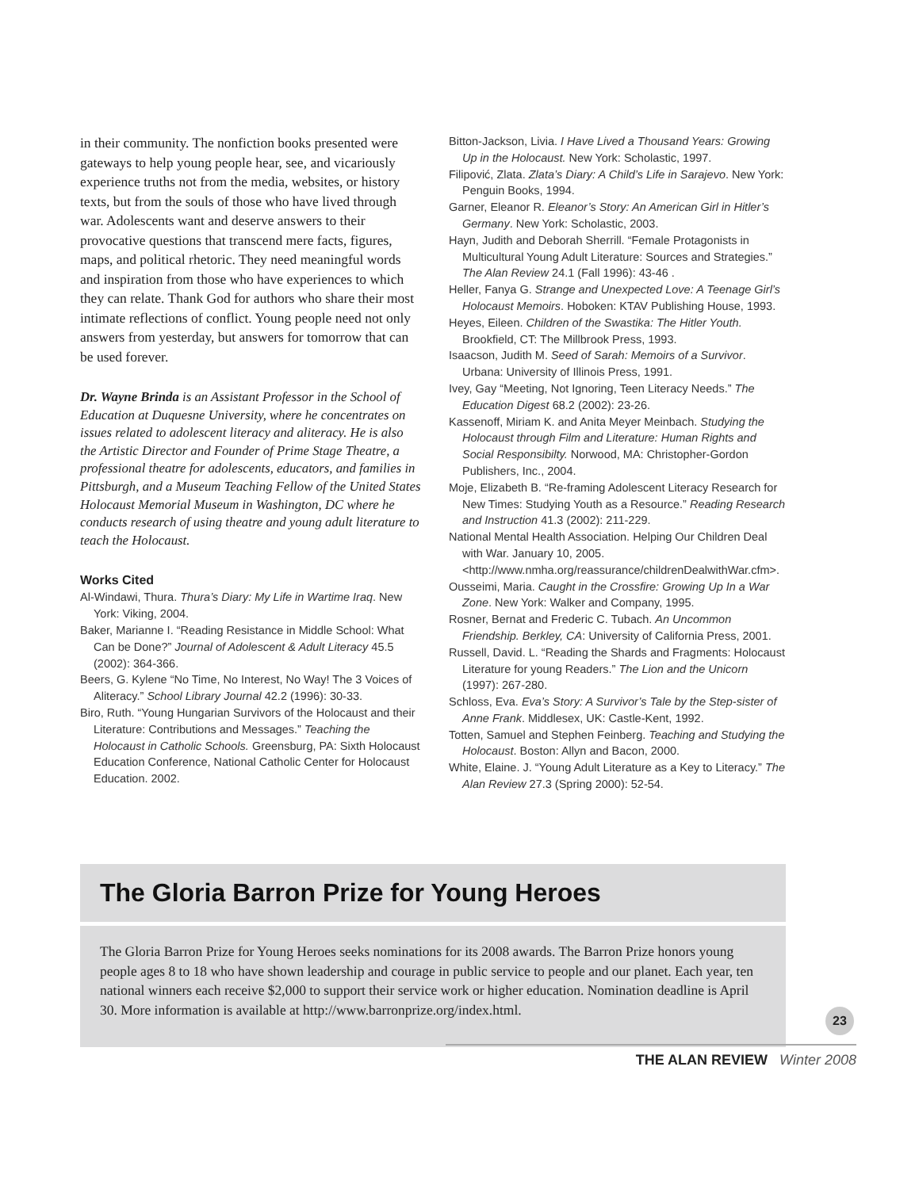in their community. The nonfiction books presented were gateways to help young people hear, see, and vicariously experience truths not from the media, websites, or history texts, but from the souls of those who have lived through war. Adolescents want and deserve answers to their provocative questions that transcend mere facts, figures, maps, and political rhetoric. They need meaningful words and inspiration from those who have experiences to which they can relate. Thank God for authors who share their most intimate reflections of conflict. Young people need not only answers from yesterday, but answers for tomorrow that can be used forever.
Dr. Wayne Brinda is an Assistant Professor in the School of Education at Duquesne University, where he concentrates on issues related to adolescent literacy and aliteracy. He is also the Artistic Director and Founder of Prime Stage Theatre, a professional theatre for adolescents, educators, and families in Pittsburgh, and a Museum Teaching Fellow of the United States Holocaust Memorial Museum in Washington, DC where he conducts research of using theatre and young adult literature to teach the Holocaust.
Works Cited
Al-Windawi, Thura. Thura’s Diary: My Life in Wartime Iraq. New York: Viking, 2004.
Baker, Marianne I. “Reading Resistance in Middle School: What Can be Done?” Journal of Adolescent & Adult Literacy 45.5 (2002): 364-366.
Beers, G. Kylene “No Time, No Interest, No Way! The 3 Voices of Aliteracy.” School Library Journal 42.2 (1996): 30-33.
Biro, Ruth. “Young Hungarian Survivors of the Holocaust and their Literature: Contributions and Messages.” Teaching the Holocaust in Catholic Schools. Greensburg, PA: Sixth Holocaust Education Conference, National Catholic Center for Holocaust Education. 2002.
Bitton-Jackson, Livia. I Have Lived a Thousand Years: Growing Up in the Holocaust. New York: Scholastic, 1997.
Filipović, Zlata. Zlata’s Diary: A Child’s Life in Sarajevo. New York: Penguin Books, 1994.
Garner, Eleanor R. Eleanor’s Story: An American Girl in Hitler’s Germany. New York: Scholastic, 2003.
Hayn, Judith and Deborah Sherrill. “Female Protagonists in Multicultural Young Adult Literature: Sources and Strategies.” The Alan Review 24.1 (Fall 1996): 43-46 .
Heller, Fanya G. Strange and Unexpected Love: A Teenage Girl’s Holocaust Memoirs. Hoboken: KTAV Publishing House, 1993.
Heyes, Eileen. Children of the Swastika: The Hitler Youth. Brookfield, CT: The Millbrook Press, 1993.
Isaacson, Judith M. Seed of Sarah: Memoirs of a Survivor. Urbana: University of Illinois Press, 1991.
Ivey, Gay “Meeting, Not Ignoring, Teen Literacy Needs.” The Education Digest 68.2 (2002): 23-26.
Kassenoff, Miriam K. and Anita Meyer Meinbach. Studying the Holocaust through Film and Literature: Human Rights and Social Responsibilty. Norwood, MA: Christopher-Gordon Publishers, Inc., 2004.
Moje, Elizabeth B. “Re-framing Adolescent Literacy Research for New Times: Studying Youth as a Resource.” Reading Research and Instruction 41.3 (2002): 211-229.
National Mental Health Association. Helping Our Children Deal with War. January 10, 2005. <http://www.nmha.org/reassurance/childrenDealwithWar.cfm>.
Ousseimi, Maria. Caught in the Crossfire: Growing Up In a War Zone. New York: Walker and Company, 1995.
Rosner, Bernat and Frederic C. Tubach. An Uncommon Friendship. Berkley, CA: University of California Press, 2001.
Russell, David. L. “Reading the Shards and Fragments: Holocaust Literature for young Readers.” The Lion and the Unicorn (1997): 267-280.
Schloss, Eva. Eva’s Story: A Survivor’s Tale by the Step-sister of Anne Frank. Middlesex, UK: Castle-Kent, 1992.
Totten, Samuel and Stephen Feinberg. Teaching and Studying the Holocaust. Boston: Allyn and Bacon, 2000.
White, Elaine. J. “Young Adult Literature as a Key to Literacy.” The Alan Review 27.3 (Spring 2000): 52-54.
The Gloria Barron Prize for Young Heroes
The Gloria Barron Prize for Young Heroes seeks nominations for its 2008 awards. The Barron Prize honors young people ages 8 to 18 who have shown leadership and courage in public service to people and our planet. Each year, ten national winners each receive $2,000 to support their service work or higher education. Nomination deadline is April 30. More information is available at http://www.barronprize.org/index.html.
23
THE ALAN REVIEW Winter 2008